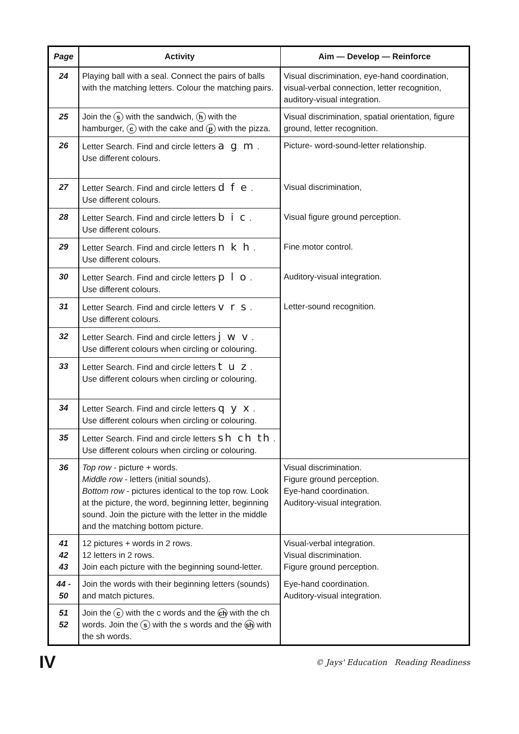| Page | Activity | Aim — Develop — Reinforce |
| --- | --- | --- |
| 24 | Playing ball with a seal. Connect the pairs of balls with the matching letters. Colour the matching pairs. | Visual discrimination, eye-hand coordination, visual-verbal connection, letter recognition, auditory-visual integration. |
| 25 | Join the s with the sandwich, h with the hamburger, c with the cake and p with the pizza. | Visual discrimination, spatial orientation, figure ground, letter recognition. |
| 26 | Letter Search. Find and circle letters a g m . Use different colours. | Picture- word-sound-letter relationship. |
| 27 | Letter Search. Find and circle letters d f e . Use different colours. | Visual discrimination, |
| 28 | Letter Search. Find and circle letters b i c . Use different colours. | Visual figure ground perception. |
| 29 | Letter Search. Find and circle letters n k h . Use different colours. | Fine motor control. |
| 30 | Letter Search. Find and circle letters p l o . Use different colours. | Auditory-visual integration. |
| 31 | Letter Search. Find and circle letters v r s . Use different colours. | Letter-sound recognition. |
| 32 | Letter Search. Find and circle letters j w v . Use different colours when circling or colouring. | |
| 33 | Letter Search. Find and circle letters t u z . Use different colours when circling or colouring. | |
| 34 | Letter Search. Find and circle letters q y x . Use different colours when circling or colouring. | |
| 35 | Letter Search. Find and circle letters sh ch th . Use different colours when circling or colouring. | |
| 36 | Top row - picture + words. Middle row - letters (initial sounds). Bottom row - pictures identical to the top row. Look at the picture, the word, beginning letter, beginning sound. Join the picture with the letter in the middle and the matching bottom picture. | Visual discrimination. Figure ground perception. Eye-hand coordination. Auditory-visual integration. |
| 41 42 43 | 12 pictures + words in 2 rows. 12 letters in 2 rows. Join each picture with the beginning sound-letter. | Visual-verbal integration. Visual discrimination. Figure ground perception. |
| 44 - 50 | Join the words with their beginning letters (sounds) and match pictures. | Eye-hand coordination. Auditory-visual integration. |
| 51 52 | Join the c with the c words and the ch with the ch words. Join the s with the s words and the sh with the sh words. | |
IV © Jays' Education Reading Readiness